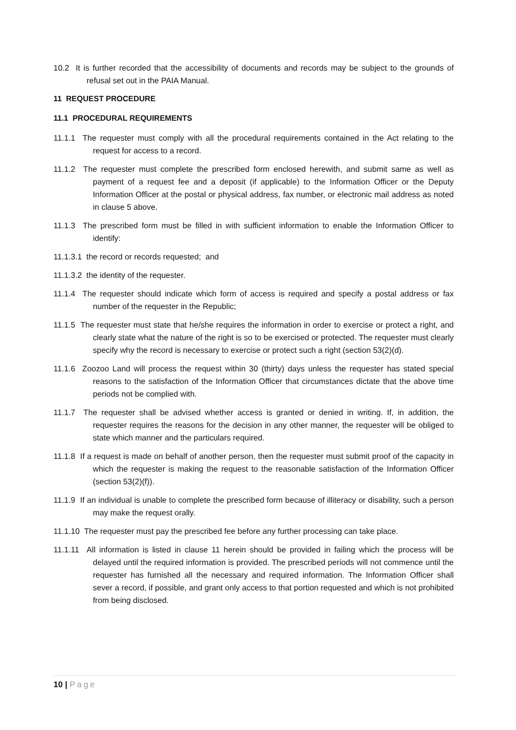10.2 It is further recorded that the accessibility of documents and records may be subject to the grounds of refusal set out in the PAIA Manual.
11 REQUEST PROCEDURE
11.1 PROCEDURAL REQUIREMENTS
11.1.1 The requester must comply with all the procedural requirements contained in the Act relating to the request for access to a record.
11.1.2 The requester must complete the prescribed form enclosed herewith, and submit same as well as payment of a request fee and a deposit (if applicable) to the Information Officer or the Deputy Information Officer at the postal or physical address, fax number, or electronic mail address as noted in clause 5 above.
11.1.3 The prescribed form must be filled in with sufficient information to enable the Information Officer to identify:
11.1.3.1 the record or records requested; and
11.1.3.2 the identity of the requester.
11.1.4 The requester should indicate which form of access is required and specify a postal address or fax number of the requester in the Republic;
11.1.5 The requester must state that he/she requires the information in order to exercise or protect a right, and clearly state what the nature of the right is so to be exercised or protected. The requester must clearly specify why the record is necessary to exercise or protect such a right (section 53(2)(d).
11.1.6 Zoozoo Land will process the request within 30 (thirty) days unless the requester has stated special reasons to the satisfaction of the Information Officer that circumstances dictate that the above time periods not be complied with.
11.1.7 The requester shall be advised whether access is granted or denied in writing. If, in addition, the requester requires the reasons for the decision in any other manner, the requester will be obliged to state which manner and the particulars required.
11.1.8 If a request is made on behalf of another person, then the requester must submit proof of the capacity in which the requester is making the request to the reasonable satisfaction of the Information Officer (section 53(2)(f)).
11.1.9 If an individual is unable to complete the prescribed form because of illiteracy or disability, such a person may make the request orally.
11.1.10 The requester must pay the prescribed fee before any further processing can take place.
11.1.11 All information is listed in clause 11 herein should be provided in failing which the process will be delayed until the required information is provided. The prescribed periods will not commence until the requester has furnished all the necessary and required information. The Information Officer shall sever a record, if possible, and grant only access to that portion requested and which is not prohibited from being disclosed.
10 | Page